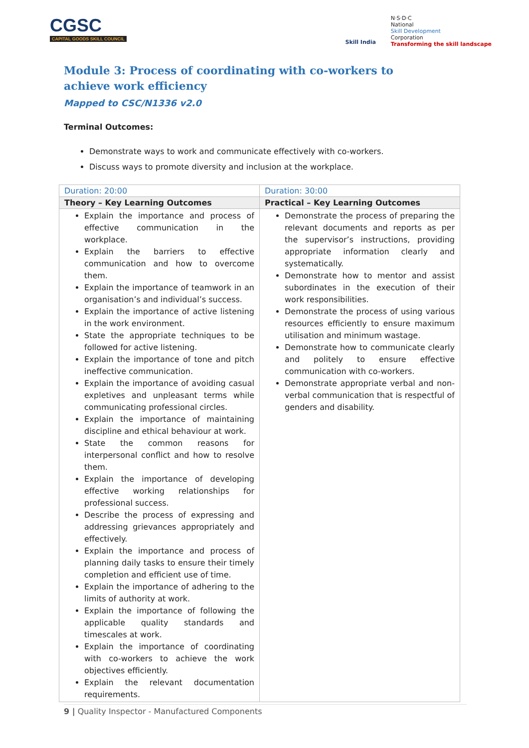CGSC
CAPITAL GOODS SKILL COUNCIL
Skill India
N·S·D·C
National
Skill Development
Corporation
Transforming the skill landscape
Module 3: Process of coordinating with co-workers to achieve work efficiency
Mapped to CSC/N1336 v2.0
Terminal Outcomes:
Demonstrate ways to work and communicate effectively with co-workers.
Discuss ways to promote diversity and inclusion at the workplace.
| Duration: 20:00 | Duration: 30:00 |
| Theory – Key Learning Outcomes | Practical – Key Learning Outcomes |
| Explain the importance and process of effective communication in the workplace. Explain the barriers to effective communication and how to overcome them. Explain the importance of teamwork in an organisation’s and individual’s success. Explain the importance of active listening in the work environment. State the appropriate techniques to be followed for active listening. Explain the importance of tone and pitch ineffective communication. Explain the importance of avoiding casual expletives and unpleasant terms while communicating professional circles. Explain the importance of maintaining discipline and ethical behaviour at work. State the common reasons for interpersonal conflict and how to resolve them. Explain the importance of developing effective working relationships for professional success. Describe the process of expressing and addressing grievances appropriately and effectively. Explain the importance and process of planning daily tasks to ensure their timely completion and efficient use of time. Explain the importance of adhering to the limits of authority at work. Explain the importance of following the applicable quality standards and timescales at work. Explain the importance of coordinating with co-workers to achieve the work objectives efficiently. Explain the relevant documentation requirements. | Demonstrate the process of preparing the relevant documents and reports as per the supervisor’s instructions, providing appropriate information clearly and systematically. Demonstrate how to mentor and assist subordinates in the execution of their work responsibilities. Demonstrate the process of using various resources efficiently to ensure maximum utilisation and minimum wastage. Demonstrate how to communicate clearly and politely to ensure effective communication with co-workers. Demonstrate appropriate verbal and non-verbal communication that is respectful of genders and disability. |
9 | Quality Inspector - Manufactured Components